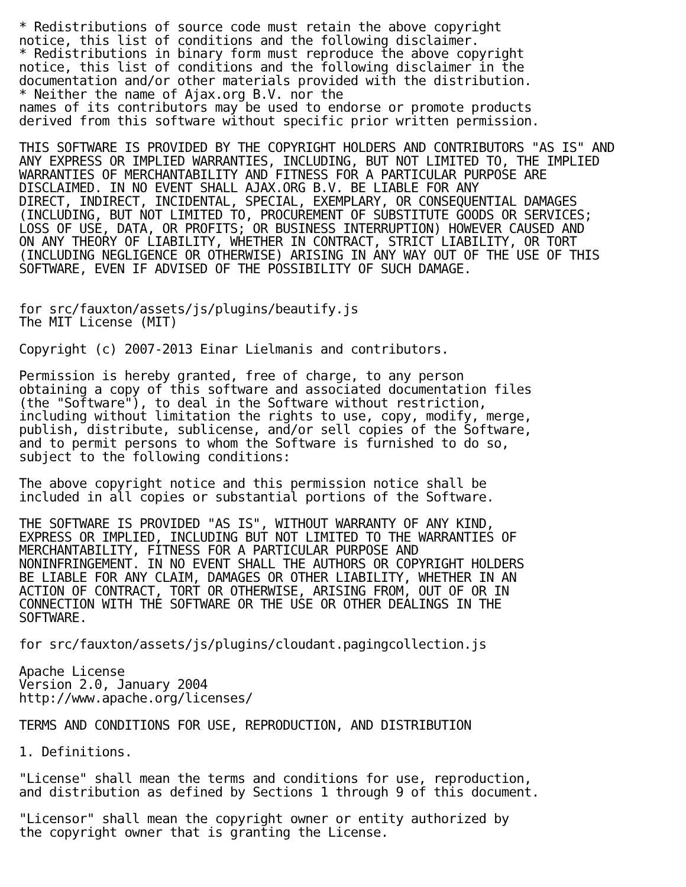* Redistributions of source code must retain the above copyright
notice, this list of conditions and the following disclaimer.
* Redistributions in binary form must reproduce the above copyright
notice, this list of conditions and the following disclaimer in the
documentation and/or other materials provided with the distribution.
* Neither the name of Ajax.org B.V. nor the
names of its contributors may be used to endorse or promote products
derived from this software without specific prior written permission.

THIS SOFTWARE IS PROVIDED BY THE COPYRIGHT HOLDERS AND CONTRIBUTORS "AS IS" AND
ANY EXPRESS OR IMPLIED WARRANTIES, INCLUDING, BUT NOT LIMITED TO, THE IMPLIED
WARRANTIES OF MERCHANTABILITY AND FITNESS FOR A PARTICULAR PURPOSE ARE
DISCLAIMED. IN NO EVENT SHALL AJAX.ORG B.V. BE LIABLE FOR ANY
DIRECT, INDIRECT, INCIDENTAL, SPECIAL, EXEMPLARY, OR CONSEQUENTIAL DAMAGES
(INCLUDING, BUT NOT LIMITED TO, PROCUREMENT OF SUBSTITUTE GOODS OR SERVICES;
LOSS OF USE, DATA, OR PROFITS; OR BUSINESS INTERRUPTION) HOWEVER CAUSED AND
ON ANY THEORY OF LIABILITY, WHETHER IN CONTRACT, STRICT LIABILITY, OR TORT
(INCLUDING NEGLIGENCE OR OTHERWISE) ARISING IN ANY WAY OUT OF THE USE OF THIS
SOFTWARE, EVEN IF ADVISED OF THE POSSIBILITY OF SUCH DAMAGE.


for src/fauxton/assets/js/plugins/beautify.js
The MIT License (MIT)

Copyright (c) 2007-2013 Einar Lielmanis and contributors.

Permission is hereby granted, free of charge, to any person
obtaining a copy of this software and associated documentation files
(the "Software"), to deal in the Software without restriction,
including without limitation the rights to use, copy, modify, merge,
publish, distribute, sublicense, and/or sell copies of the Software,
and to permit persons to whom the Software is furnished to do so,
subject to the following conditions:

The above copyright notice and this permission notice shall be
included in all copies or substantial portions of the Software.

THE SOFTWARE IS PROVIDED "AS IS", WITHOUT WARRANTY OF ANY KIND,
EXPRESS OR IMPLIED, INCLUDING BUT NOT LIMITED TO THE WARRANTIES OF
MERCHANTABILITY, FITNESS FOR A PARTICULAR PURPOSE AND
NONINFRINGEMENT. IN NO EVENT SHALL THE AUTHORS OR COPYRIGHT HOLDERS
BE LIABLE FOR ANY CLAIM, DAMAGES OR OTHER LIABILITY, WHETHER IN AN
ACTION OF CONTRACT, TORT OR OTHERWISE, ARISING FROM, OUT OF OR IN
CONNECTION WITH THE SOFTWARE OR THE USE OR OTHER DEALINGS IN THE
SOFTWARE.

for src/fauxton/assets/js/plugins/cloudant.pagingcollection.js

Apache License
Version 2.0, January 2004
http://www.apache.org/licenses/

TERMS AND CONDITIONS FOR USE, REPRODUCTION, AND DISTRIBUTION

1. Definitions.

"License" shall mean the terms and conditions for use, reproduction,
and distribution as defined by Sections 1 through 9 of this document.

"Licensor" shall mean the copyright owner or entity authorized by
the copyright owner that is granting the License.